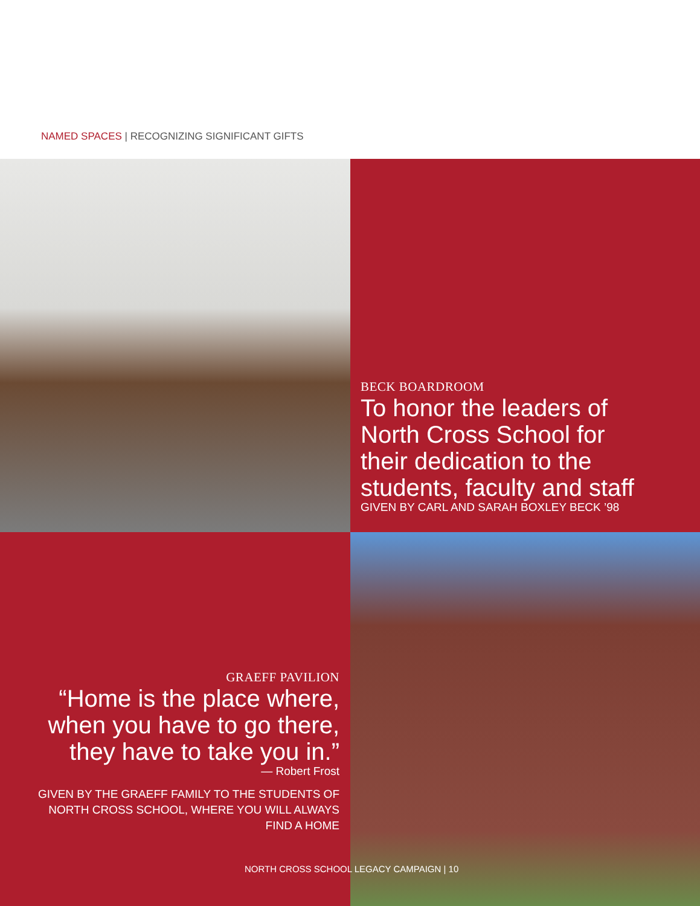NAMED SPACES | RECOGNIZING SIGNIFICANT GIFTS
BECK BOARDROOM
To honor the leaders of North Cross School for their dedication to the students, faculty and staff
GIVEN BY CARL AND SARAH BOXLEY BECK ’98
GRAEFF PAVILION
“Home is the place where, when you have to go there, they have to take you in.”
— Robert Frost
GIVEN BY THE GRAEFF FAMILY TO THE STUDENTS OF NORTH CROSS SCHOOL, WHERE YOU WILL ALWAYS FIND A HOME
NORTH CROSS SCHOOL LEGACY CAMPAIGN | 10